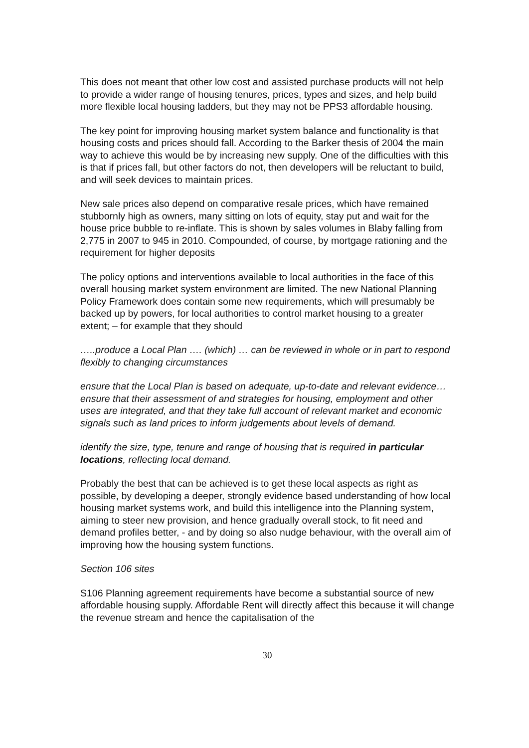This does not meant that other low cost and assisted purchase products will not help to provide a wider range of housing tenures, prices, types and sizes, and help build more flexible local housing ladders, but they may not be PPS3 affordable housing.
The key point for improving housing market system balance and functionality is that housing costs and prices should fall. According to the Barker thesis of 2004 the main way to achieve this would be by increasing new supply. One of the difficulties with this is that if prices fall, but other factors do not, then developers will be reluctant to build, and will seek devices to maintain prices.
New sale prices also depend on comparative resale prices, which have remained stubbornly high as owners, many sitting on lots of equity, stay put and wait for the house price bubble to re-inflate. This is shown by sales volumes in Blaby falling from 2,775 in 2007 to 945 in 2010. Compounded, of course, by mortgage rationing and the requirement for higher deposits
The policy options and interventions available to local authorities in the face of this overall housing market system environment are limited. The new National Planning Policy Framework does contain some new requirements, which will presumably be backed up by powers, for local authorities to control market housing to a greater extent; – for example that they should
…..produce a Local Plan …. (which) … can be reviewed in whole or in part to respond flexibly to changing circumstances
ensure that the Local Plan is based on adequate, up-to-date and relevant evidence… ensure that their assessment of and strategies for housing, employment and other uses are integrated, and that they take full account of relevant market and economic signals such as land prices to inform judgements about levels of demand.
identify the size, type, tenure and range of housing that is required in particular locations, reflecting local demand.
Probably the best that can be achieved is to get these local aspects as right as possible, by developing a deeper, strongly evidence based understanding of how local housing market systems work, and build this intelligence into the Planning system, aiming to steer new provision, and hence gradually overall stock, to fit need and demand profiles better, - and by doing so also nudge behaviour, with the overall aim of improving how the housing system functions.
Section 106 sites
S106 Planning agreement requirements have become a substantial source of new affordable housing supply. Affordable Rent will directly affect this because it will change the revenue stream and hence the capitalisation of the
30